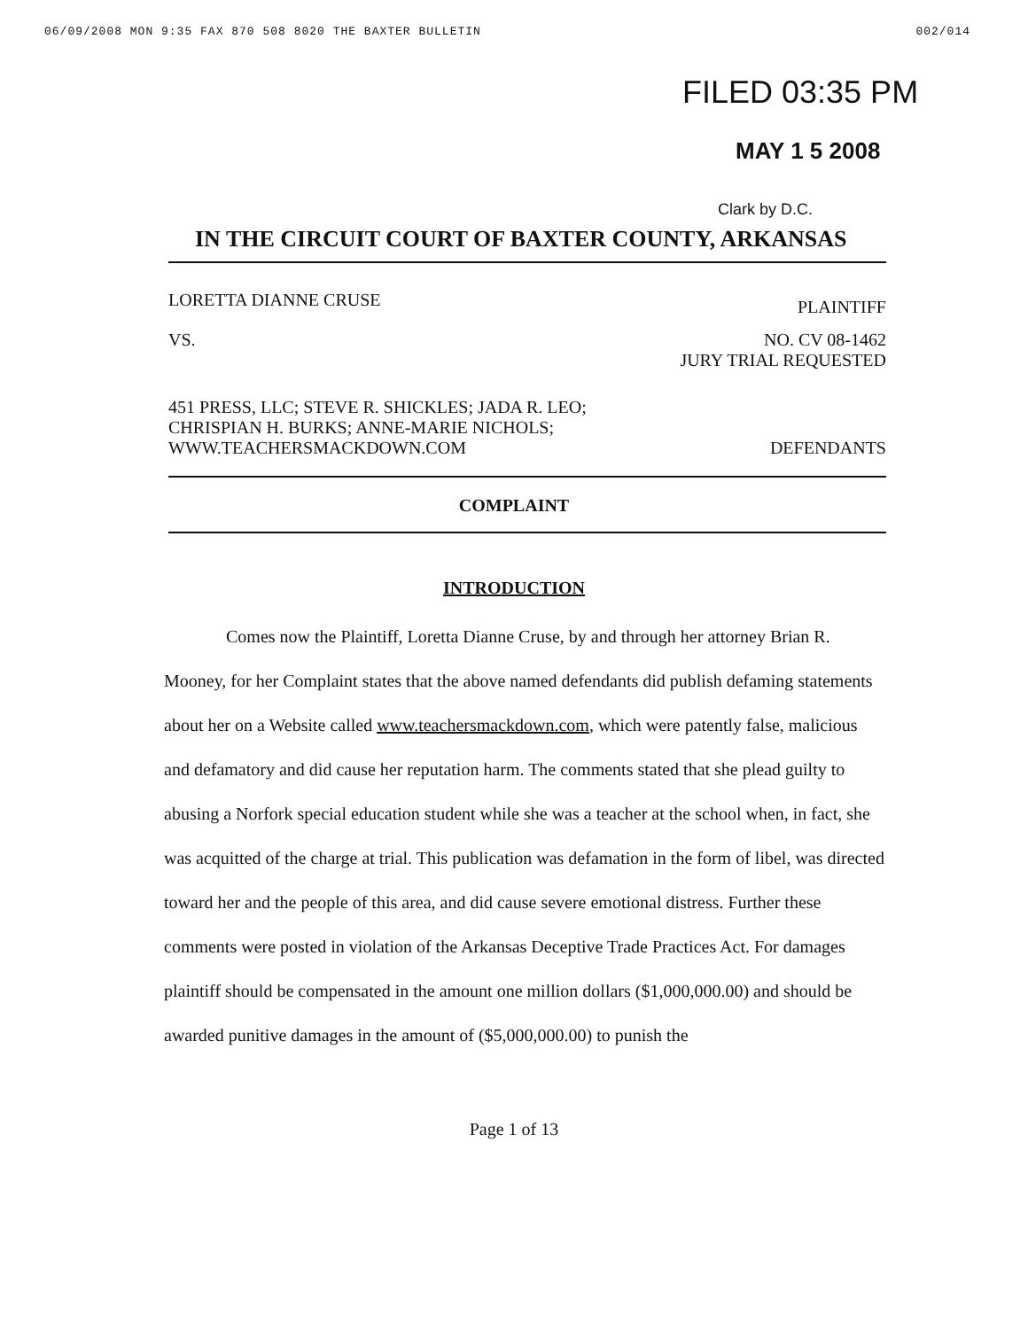06/09/2008 MON 9:35 FAX 870 508 8020 THE BAXTER BULLETIN 002/014
FILED 03:35 PM
MAY 1 5 2008
Clark by D.C.
IN THE CIRCUIT COURT OF BAXTER COUNTY, ARKANSAS
LORETTA DIANNE CRUSE PLAINTIFF
VS. NO. CV 08-1462
JURY TRIAL REQUESTED
451 PRESS, LLC; STEVE R. SHICKLES; JADA R. LEO;
CHRISPIAN H. BURKS; ANNE-MARIE NICHOLS;
WWW.TEACHERSMACKDOWN.COM DEFENDANTS
COMPLAINT
INTRODUCTION
Comes now the Plaintiff, Loretta Dianne Cruse, by and through her attorney Brian R. Mooney, for her Complaint states that the above named defendants did publish defaming statements about her on a Website called www.teachersmackdown.com, which were patently false, malicious and defamatory and did cause her reputation harm. The comments stated that she plead guilty to abusing a Norfork special education student while she was a teacher at the school when, in fact, she was acquitted of the charge at trial. This publication was defamation in the form of libel, was directed toward her and the people of this area, and did cause severe emotional distress. Further these comments were posted in violation of the Arkansas Deceptive Trade Practices Act. For damages plaintiff should be compensated in the amount one million dollars ($1,000,000.00) and should be awarded punitive damages in the amount of ($5,000,000.00) to punish the
Page 1 of 13